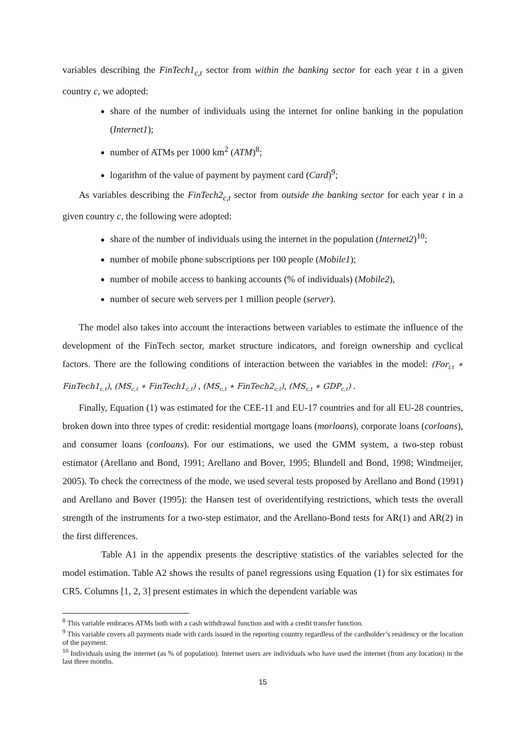variables describing the FinTech1<sub>c,t</sub> sector from within the banking sector for each year t in a given country c, we adopted:
share of the number of individuals using the internet for online banking in the population (Internet1);
number of ATMs per 1000 km<sup>2</sup> (ATM)<sup>8</sup>;
logarithm of the value of payment by payment card (Card)<sup>9</sup>;
As variables describing the FinTech2<sub>c,t</sub> sector from outside the banking sector for each year t in a given country c, the following were adopted:
share of the number of individuals using the internet in the population (Internet2)<sup>10</sup>;
number of mobile phone subscriptions per 100 people (Mobile1);
number of mobile access to banking accounts (% of individuals) (Mobile2),
number of secure web servers per 1 million people (server).
The model also takes into account the interactions between variables to estimate the influence of the development of the FinTech sector, market structure indicators, and foreign ownership and cyclical factors. There are the following conditions of interaction between the variables in the model: (For<sub>i,t</sub> ∗ FinTech1<sub>c,t</sub>), (MS<sub>c,t</sub> ∗ FinTech1<sub>c,t</sub>) , (MS<sub>c,t</sub> ∗ FinTech2<sub>c,t</sub>), (MS<sub>c,t</sub> ∗ GDP<sub>c,t</sub>) .
Finally, Equation (1) was estimated for the CEE-11 and EU-17 countries and for all EU-28 countries, broken down into three types of credit: residential mortgage loans (morloans), corporate loans (corloans), and consumer loans (conloans). For our estimations, we used the GMM system, a two-step robust estimator (Arellano and Bond, 1991; Arellano and Bover, 1995; Blundell and Bond, 1998; Windmeijer, 2005). To check the correctness of the mode, we used several tests proposed by Arellano and Bond (1991) and Arellano and Bover (1995): the Hansen test of overidentifying restrictions, which tests the overall strength of the instruments for a two-step estimator, and the Arellano-Bond tests for AR(1) and AR(2) in the first differences.
Table A1 in the appendix presents the descriptive statistics of the variables selected for the model estimation. Table A2 shows the results of panel regressions using Equation (1) for six estimates for CR5. Columns [1, 2, 3] present estimates in which the dependent variable was
<sup>8</sup> This variable embraces ATMs both with a cash withdrawal function and with a credit transfer function.
<sup>9</sup> This variable covers all payments made with cards issued in the reporting country regardless of the cardholder’s residency or the location of the payment.
<sup>10</sup> Individuals using the internet (as % of population). Internet users are individuals who have used the internet (from any location) in the last three months.
15